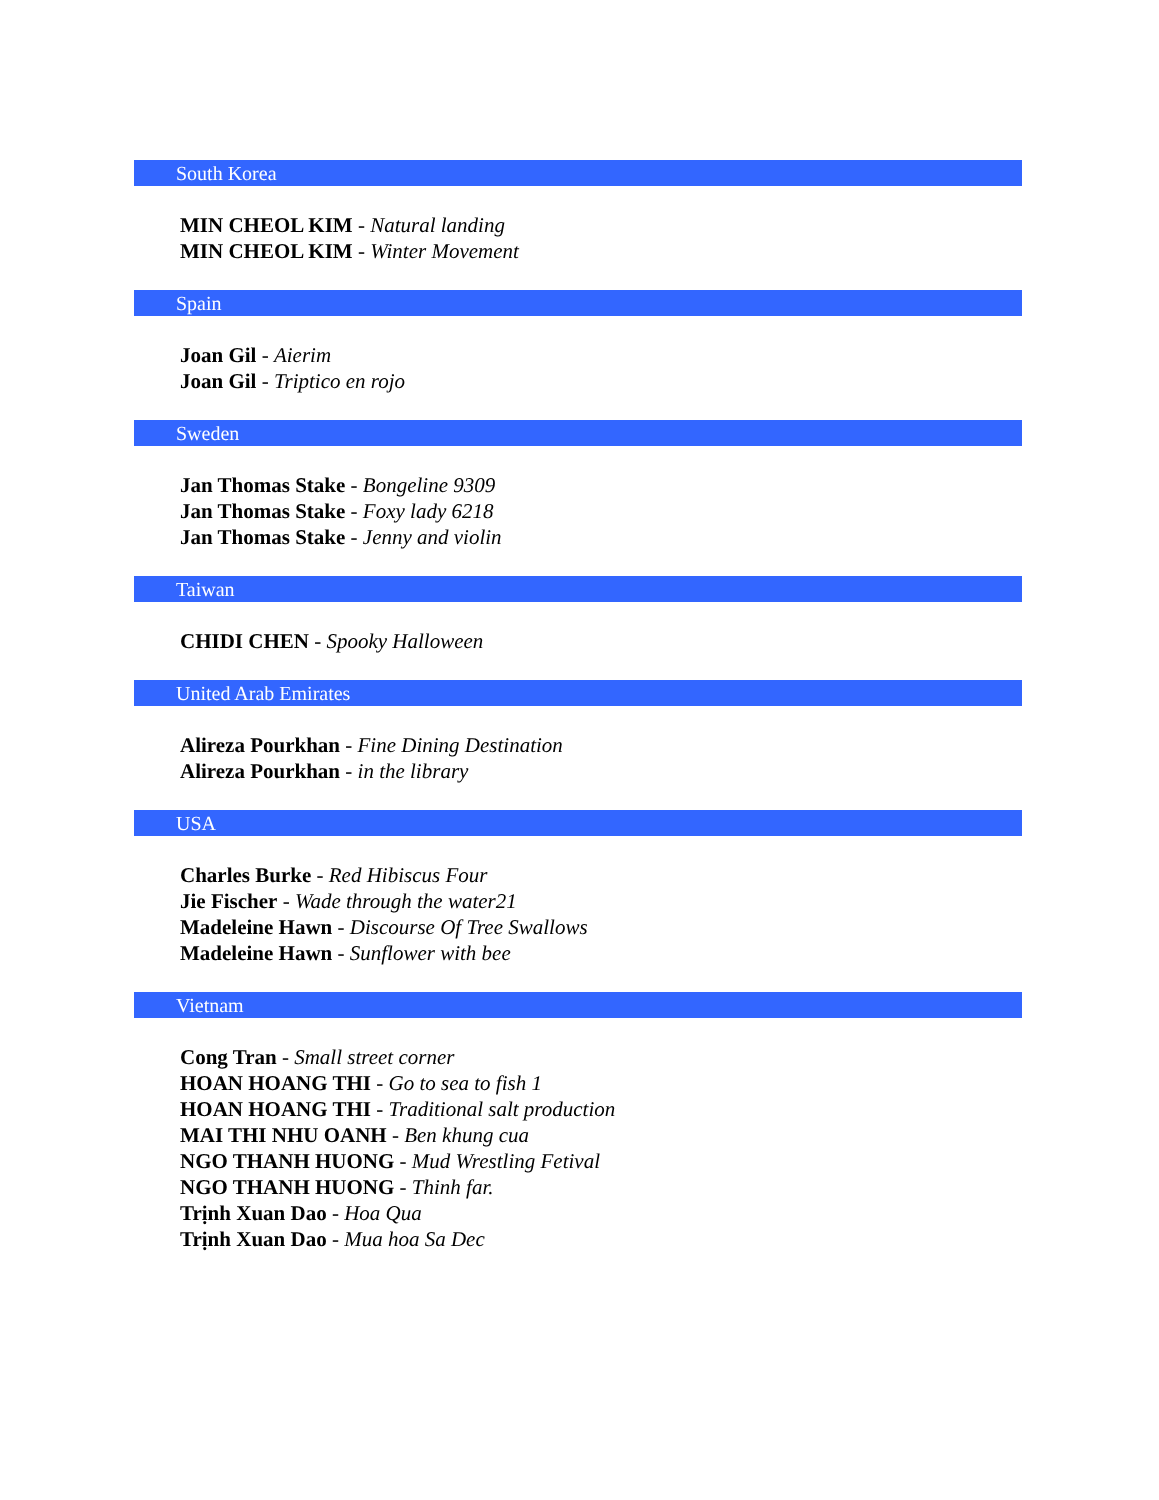South Korea
MIN CHEOL KIM - Natural landing
MIN CHEOL KIM - Winter Movement
Spain
Joan Gil - Aierim
Joan Gil - Triptico en rojo
Sweden
Jan Thomas Stake - Bongeline 9309
Jan Thomas Stake - Foxy lady 6218
Jan Thomas Stake - Jenny and violin
Taiwan
CHIDI CHEN - Spooky Halloween
United Arab Emirates
Alireza Pourkhan - Fine Dining Destination
Alireza Pourkhan - in the library
USA
Charles Burke - Red Hibiscus Four
Jie Fischer - Wade through the water21
Madeleine Hawn - Discourse Of Tree Swallows
Madeleine Hawn - Sunflower with bee
Vietnam
Cong Tran - Small street corner
HOAN HOANG THI - Go to sea to fish 1
HOAN HOANG THI - Traditional salt production
MAI THI NHU OANH - Ben khung cua
NGO THANH HUONG - Mud Wrestling Fetival
NGO THANH HUONG - Thinh far.
Trịnh Xuan Dao - Hoa Qua
Trịnh Xuan Dao - Mua hoa Sa Dec